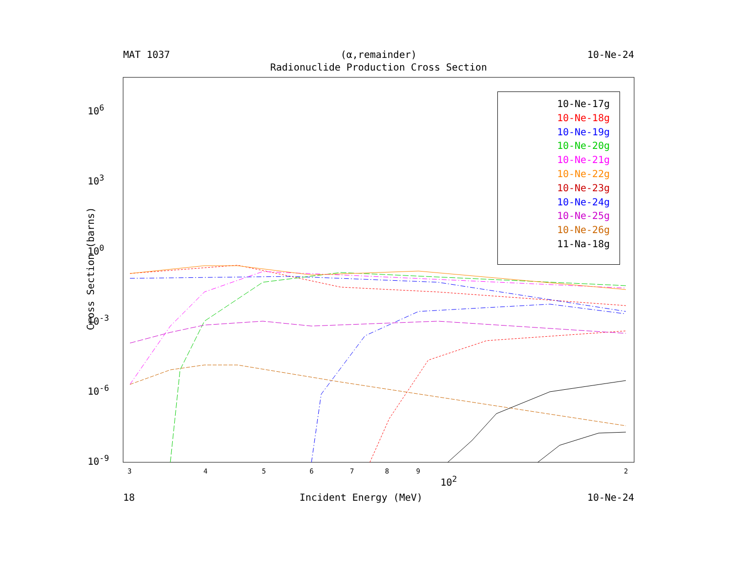MAT 1037 (α,remainder) 10-Ne-24
Radionuclide Production Cross Section
Cross Section (barns)
10<sup>6</sup>
10<sup>3</sup>
10<sup>0</sup>
10<sup>-3</sup>
10<sup>-6</sup>
10<sup>-9</sup>
3 4 5 6 7 8 9
10<sup>2</sup>
2
18 Incident Energy (MeV) 10-Ne-24
10-Ne-17g
10-Ne-18g
10-Ne-19g
10-Ne-20g
10-Ne-21g
10-Ne-22g
10-Ne-23g
10-Ne-24g
10-Ne-25g
10-Ne-26g
11-Na-18g